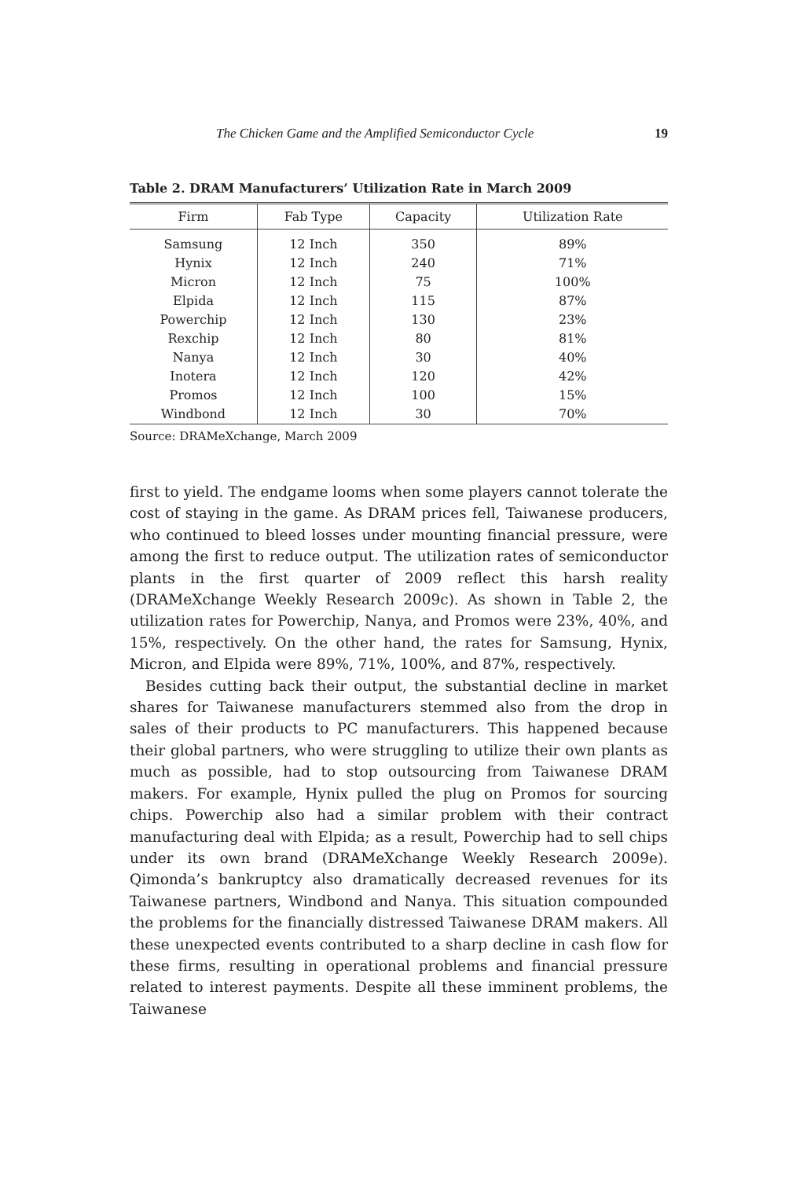The Chicken Game and the Amplified Semiconductor Cycle 19
Table 2. DRAM Manufacturers’ Utilization Rate in March 2009
| Firm | Fab Type | Capacity | Utilization Rate |
| --- | --- | --- | --- |
| Samsung | 12 Inch | 350 | 89% |
| Hynix | 12 Inch | 240 | 71% |
| Micron | 12 Inch | 75 | 100% |
| Elpida | 12 Inch | 115 | 87% |
| Powerchip | 12 Inch | 130 | 23% |
| Rexchip | 12 Inch | 80 | 81% |
| Nanya | 12 Inch | 30 | 40% |
| Inotera | 12 Inch | 120 | 42% |
| Promos | 12 Inch | 100 | 15% |
| Windbond | 12 Inch | 30 | 70% |
Source: DRAMeXchange, March 2009
first to yield. The endgame looms when some players cannot tolerate the cost of staying in the game. As DRAM prices fell, Taiwanese producers, who continued to bleed losses under mounting financial pressure, were among the first to reduce output. The utilization rates of semiconductor plants in the first quarter of 2009 reflect this harsh reality (DRAMeXchange Weekly Research 2009c). As shown in Table 2, the utilization rates for Powerchip, Nanya, and Promos were 23%, 40%, and 15%, respectively. On the other hand, the rates for Samsung, Hynix, Micron, and Elpida were 89%, 71%, 100%, and 87%, respectively.
Besides cutting back their output, the substantial decline in market shares for Taiwanese manufacturers stemmed also from the drop in sales of their products to PC manufacturers. This happened because their global partners, who were struggling to utilize their own plants as much as possible, had to stop outsourcing from Taiwanese DRAM makers. For example, Hynix pulled the plug on Promos for sourcing chips. Powerchip also had a similar problem with their contract manufacturing deal with Elpida; as a result, Powerchip had to sell chips under its own brand (DRAMeXchange Weekly Research 2009e). Qimonda’s bankruptcy also dramatically decreased revenues for its Taiwanese partners, Windbond and Nanya. This situation compounded the problems for the financially distressed Taiwanese DRAM makers. All these unexpected events contributed to a sharp decline in cash flow for these firms, resulting in operational problems and financial pressure related to interest payments. Despite all these imminent problems, the Taiwanese